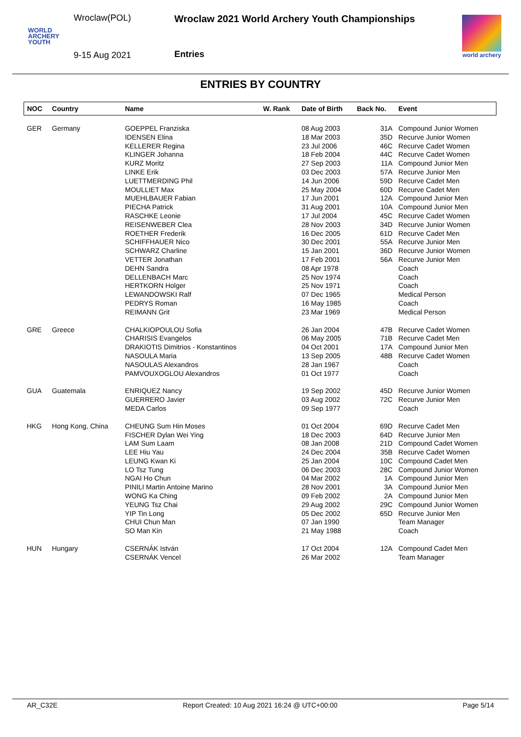Wroclaw(POL)
WORLD
ARCHERY
YOUTH
9-15 Aug 2021
Wroclaw 2021 World Archery Youth Championships
Entries
world archery
ENTRIES BY COUNTRY
| NOC | Country | Name | W. Rank | Date of Birth | Back No. | Event |
| --- | --- | --- | --- | --- | --- | --- |
| GER | Germany | GOEPPEL Franziska | | 08 Aug 2003 | 31A | Compound Junior Women |
| | | IDENSEN Elina | | 18 Mar 2003 | 35D | Recurve Junior Women |
| | | KELLERER Regina | | 23 Jul 2006 | 46C | Recurve Cadet Women |
| | | KLINGER Johanna | | 18 Feb 2004 | 44C | Recurve Cadet Women |
| | | KURZ Moritz | | 27 Sep 2003 | 11A | Compound Junior Men |
| | | LINKE Erik | | 03 Dec 2003 | 57A | Recurve Junior Men |
| | | LUETTMERDING Phil | | 14 Jun 2006 | 59D | Recurve Cadet Men |
| | | MOULLIET Max | | 25 May 2004 | 60D | Recurve Cadet Men |
| | | MUEHLBAUER Fabian | | 17 Jun 2001 | 12A | Compound Junior Men |
| | | PIECHA Patrick | | 31 Aug 2001 | 10A | Compound Junior Men |
| | | RASCHKE Leonie | | 17 Jul 2004 | 45C | Recurve Cadet Women |
| | | REISENWEBER Clea | | 28 Nov 2003 | 34D | Recurve Junior Women |
| | | ROETHER Frederik | | 16 Dec 2005 | 61D | Recurve Cadet Men |
| | | SCHIFFHAUER Nico | | 30 Dec 2001 | 55A | Recurve Junior Men |
| | | SCHWARZ Charline | | 15 Jan 2001 | 36D | Recurve Junior Women |
| | | VETTER Jonathan | | 17 Feb 2001 | 56A | Recurve Junior Men |
| | | DEHN Sandra | | 08 Apr 1978 | | Coach |
| | | DELLENBACH Marc | | 25 Nov 1974 | | Coach |
| | | HERTKORN Holger | | 25 Nov 1971 | | Coach |
| | | LEWANDOWSKI Ralf | | 07 Dec 1965 | | Medical Person |
| | | PEDRYS Roman | | 16 May 1985 | | Coach |
| | | REIMANN Grit | | 23 Mar 1969 | | Medical Person |
| GRE | Greece | CHALKIOPOULOU Sofia | | 26 Jan 2004 | 47B | Recurve Cadet Women |
| | | CHARISIS Evangelos | | 06 May 2005 | 71B | Recurve Cadet Men |
| | | DRAKIOTIS Dimitrios - Konstantinos | | 04 Oct 2001 | 17A | Compound Junior Men |
| | | NASOULA Maria | | 13 Sep 2005 | 48B | Recurve Cadet Women |
| | | NASOULAS Alexandros | | 28 Jan 1967 | | Coach |
| | | PAMVOUXOGLOU Alexandros | | 01 Oct 1977 | | Coach |
| GUA | Guatemala | ENRIQUEZ Nancy | | 19 Sep 2002 | 45D | Recurve Junior Women |
| | | GUERRERO Javier | | 03 Aug 2002 | 72C | Recurve Junior Men |
| | | MEDA Carlos | | 09 Sep 1977 | | Coach |
| HKG | Hong Kong, China | CHEUNG Sum Hin Moses | | 01 Oct 2004 | 69D | Recurve Cadet Men |
| | | FISCHER Dylan Wei Ying | | 18 Dec 2003 | 64D | Recurve Junior Men |
| | | LAM Sum Laam | | 08 Jan 2008 | 21D | Compound Cadet Women |
| | | LEE Hiu Yau | | 24 Dec 2004 | 35B | Recurve Cadet Women |
| | | LEUNG Kwan Ki | | 25 Jan 2004 | 10C | Compound Cadet Men |
| | | LO Tsz Tung | | 06 Dec 2003 | 28C | Compound Junior Women |
| | | NGAI Ho Chun | | 04 Mar 2002 | 1A | Compound Junior Men |
| | | PINILI Martin Antoine Marino | | 28 Nov 2001 | 3A | Compound Junior Men |
| | | WONG Ka Ching | | 09 Feb 2002 | 2A | Compound Junior Men |
| | | YEUNG Tsz Chai | | 29 Aug 2002 | 29C | Compound Junior Women |
| | | YIP Tin Long | | 05 Dec 2002 | 65D | Recurve Junior Men |
| | | CHUI Chun Man | | 07 Jan 1990 | | Team Manager |
| | | SO Man Kin | | 21 May 1988 | | Coach |
| HUN | Hungary | CSERNÁK István | | 17 Oct 2004 | 12A | Compound Cadet Men |
| | | CSERNÁK Vencel | | 26 Mar 2002 | | Team Manager |
AR_C32E Report Created: 10 Aug 2021 16:24 @ UTC+00:00 Page 5/14